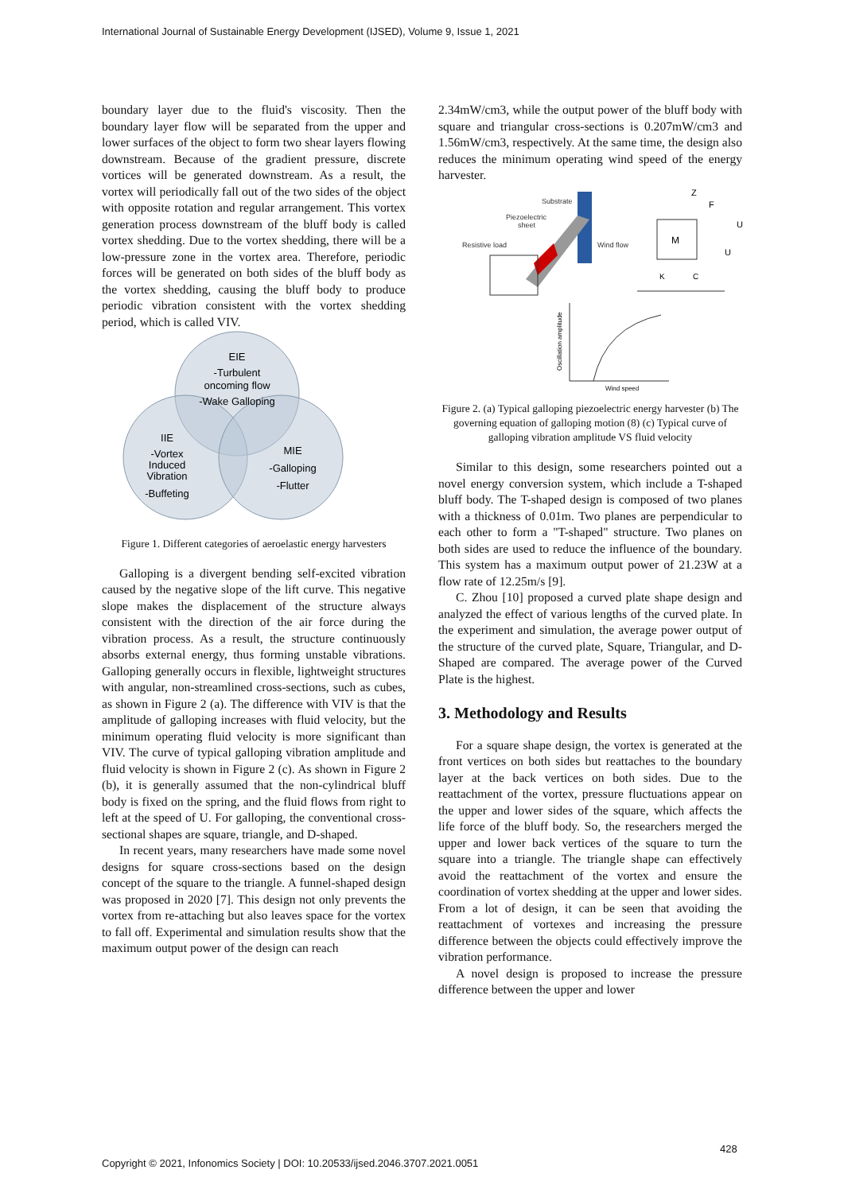International Journal of Sustainable Energy Development (IJSED), Volume 9, Issue 1, 2021
boundary layer due to the fluid's viscosity. Then the boundary layer flow will be separated from the upper and lower surfaces of the object to form two shear layers flowing downstream. Because of the gradient pressure, discrete vortices will be generated downstream. As a result, the vortex will periodically fall out of the two sides of the object with opposite rotation and regular arrangement. This vortex generation process downstream of the bluff body is called vortex shedding. Due to the vortex shedding, there will be a low-pressure zone in the vortex area. Therefore, periodic forces will be generated on both sides of the bluff body as the vortex shedding, causing the bluff body to produce periodic vibration consistent with the vortex shedding period, which is called VIV.
EIE
-Turbulent
oncoming flow
-Wake Galloping
IIE
-Vortex
Induced
Vibration
-Buffeting
MIE
-Galloping
-Flutter
Figure 1. Different categories of aeroelastic energy harvesters
Galloping is a divergent bending self-excited vibration caused by the negative slope of the lift curve. This negative slope makes the displacement of the structure always consistent with the direction of the air force during the vibration process. As a result, the structure continuously absorbs external energy, thus forming unstable vibrations. Galloping generally occurs in flexible, lightweight structures with angular, non-streamlined cross-sections, such as cubes, as shown in Figure 2 (a). The difference with VIV is that the amplitude of galloping increases with fluid velocity, but the minimum operating fluid velocity is more significant than VIV. The curve of typical galloping vibration amplitude and fluid velocity is shown in Figure 2 (c). As shown in Figure 2 (b), it is generally assumed that the non-cylindrical bluff body is fixed on the spring, and the fluid flows from right to left at the speed of U. For galloping, the conventional cross-sectional shapes are square, triangle, and D-shaped.
In recent years, many researchers have made some novel designs for square cross-sections based on the design concept of the square to the triangle. A funnel-shaped design was proposed in 2020 [7]. This design not only prevents the vortex from re-attaching but also leaves space for the vortex to fall off. Experimental and simulation results show that the maximum output power of the design can reach
2.34mW/cm3, while the output power of the bluff body with square and triangular cross-sections is 0.207mW/cm3 and 1.56mW/cm3, respectively. At the same time, the design also reduces the minimum operating wind speed of the energy harvester.
Substrate
Piezoelectric
sheet
Resistive load
Wind flow
M
Z
F
U
U
K
C
Oscillation amplitude
Wind speed
Figure 2. (a) Typical galloping piezoelectric energy harvester (b) The governing equation of galloping motion (8) (c) Typical curve of galloping vibration amplitude VS fluid velocity
Similar to this design, some researchers pointed out a novel energy conversion system, which include a T-shaped bluff body. The T-shaped design is composed of two planes with a thickness of 0.01m. Two planes are perpendicular to each other to form a "T-shaped" structure. Two planes on both sides are used to reduce the influence of the boundary. This system has a maximum output power of 21.23W at a flow rate of 12.25m/s [9].
C. Zhou [10] proposed a curved plate shape design and analyzed the effect of various lengths of the curved plate. In the experiment and simulation, the average power output of the structure of the curved plate, Square, Triangular, and D-Shaped are compared. The average power of the Curved Plate is the highest.
3. Methodology and Results
For a square shape design, the vortex is generated at the front vertices on both sides but reattaches to the boundary layer at the back vertices on both sides. Due to the reattachment of the vortex, pressure fluctuations appear on the upper and lower sides of the square, which affects the life force of the bluff body. So, the researchers merged the upper and lower back vertices of the square to turn the square into a triangle. The triangle shape can effectively avoid the reattachment of the vortex and ensure the coordination of vortex shedding at the upper and lower sides. From a lot of design, it can be seen that avoiding the reattachment of vortexes and increasing the pressure difference between the objects could effectively improve the vibration performance.
A novel design is proposed to increase the pressure difference between the upper and lower
428
Copyright © 2021, Infonomics Society | DOI: 10.20533/ijsed.2046.3707.2021.0051